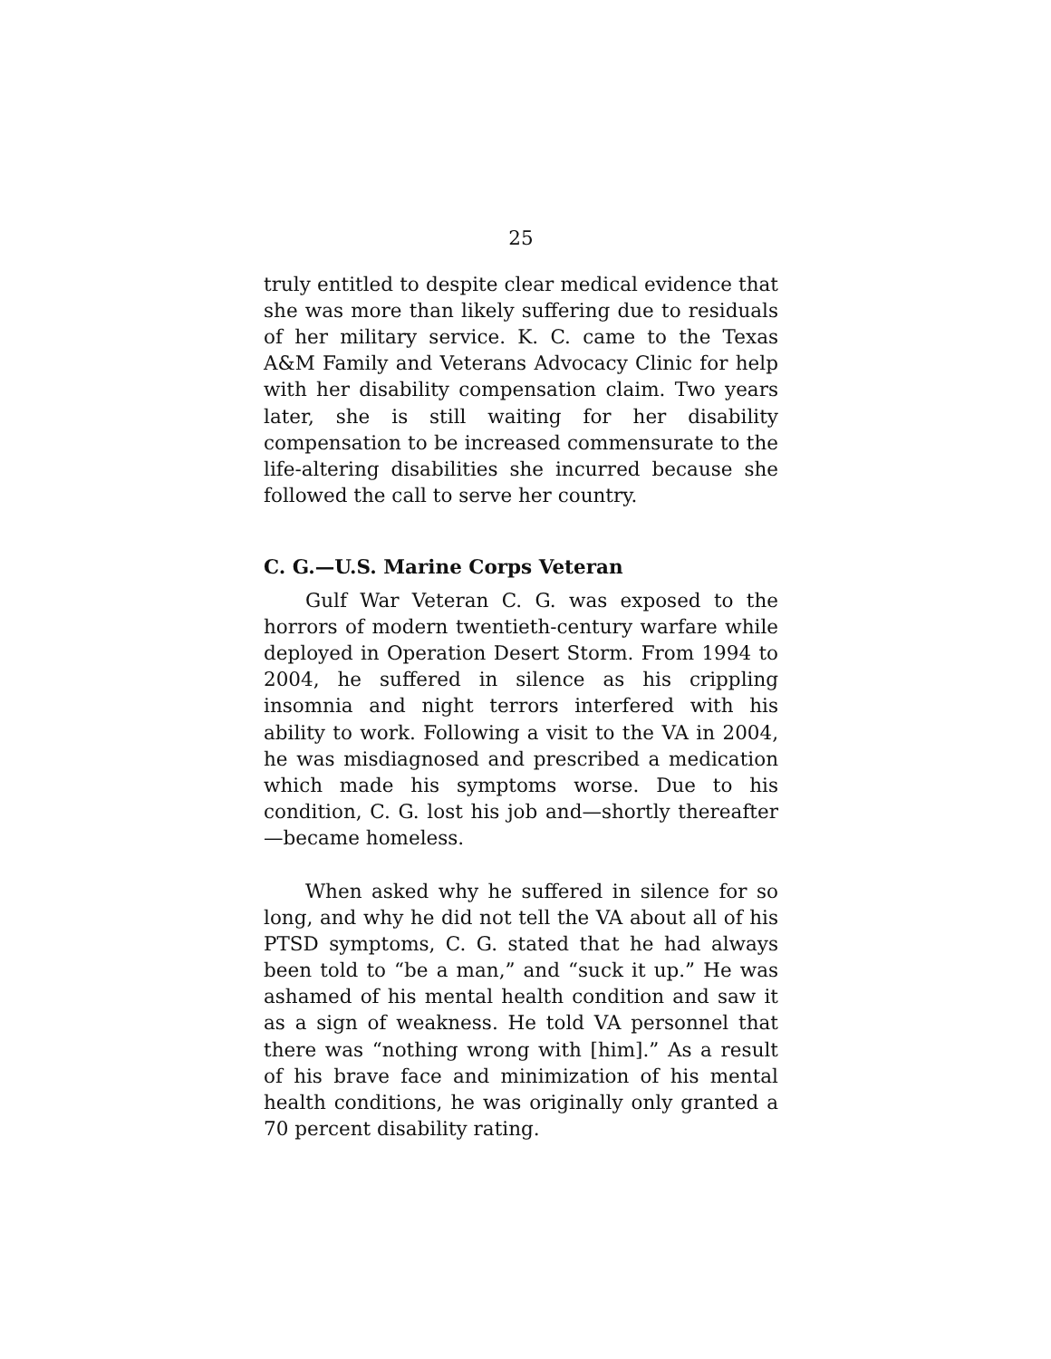25
truly entitled to despite clear medical evidence that she was more than likely suffering due to residuals of her military service. K. C. came to the Texas A&M Family and Veterans Advocacy Clinic for help with her disability compensation claim. Two years later, she is still waiting for her disability compensation to be increased commensurate to the life-altering disabilities she incurred because she followed the call to serve her country.
C. G.—U.S. Marine Corps Veteran
Gulf War Veteran C. G. was exposed to the horrors of modern twentieth-century warfare while deployed in Operation Desert Storm. From 1994 to 2004, he suffered in silence as his crippling insomnia and night terrors interfered with his ability to work. Following a visit to the VA in 2004, he was misdiagnosed and prescribed a medication which made his symptoms worse. Due to his condition, C. G. lost his job and—shortly thereafter—became homeless.
When asked why he suffered in silence for so long, and why he did not tell the VA about all of his PTSD symptoms, C. G. stated that he had always been told to “be a man,” and “suck it up.” He was ashamed of his mental health condition and saw it as a sign of weakness. He told VA personnel that there was “nothing wrong with [him].” As a result of his brave face and minimization of his mental health conditions, he was originally only granted a 70 percent disability rating.